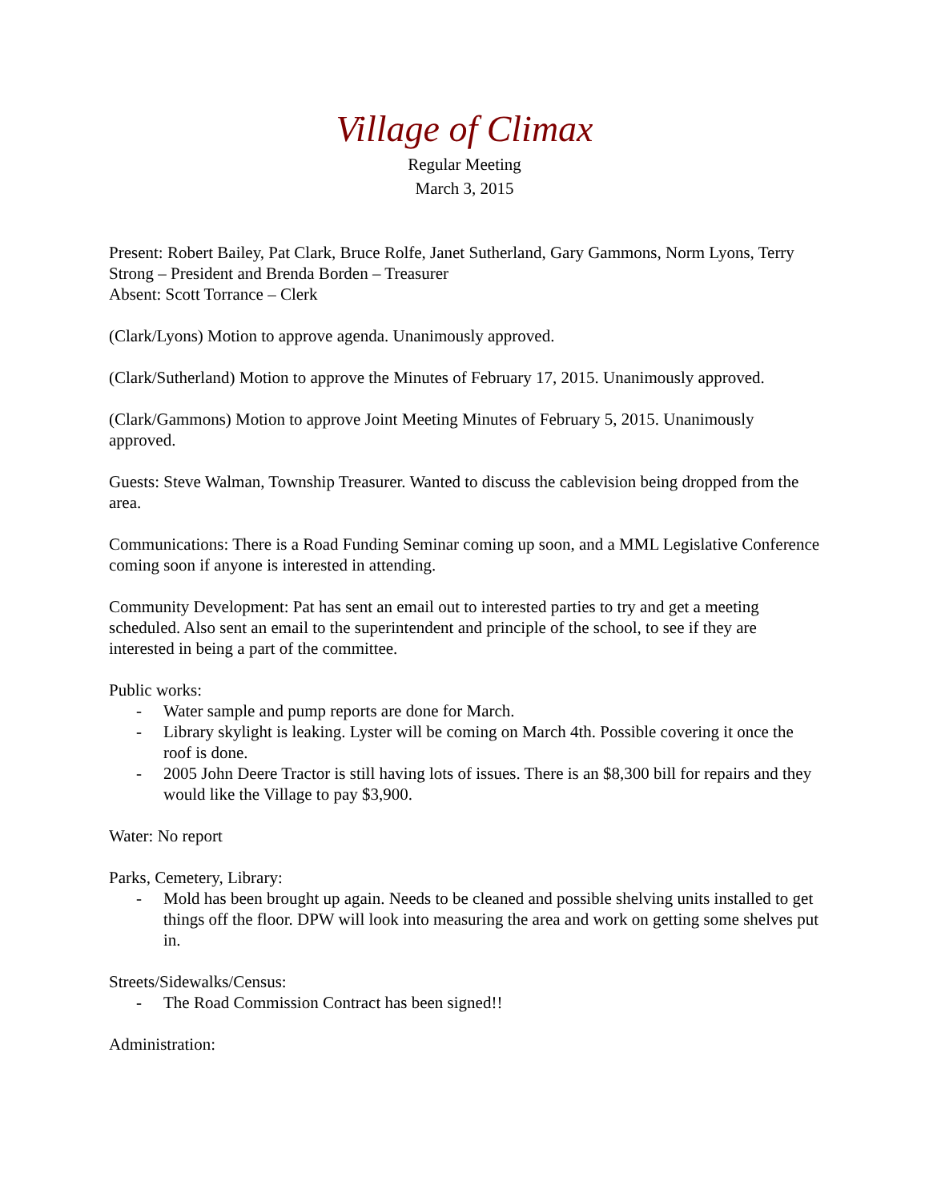Village of Climax
Regular Meeting
March 3, 2015
Present: Robert Bailey, Pat Clark, Bruce Rolfe, Janet Sutherland, Gary Gammons, Norm Lyons, Terry Strong – President and Brenda Borden – Treasurer
Absent: Scott Torrance – Clerk
(Clark/Lyons) Motion to approve agenda. Unanimously approved.
(Clark/Sutherland) Motion to approve the Minutes of February 17, 2015. Unanimously approved.
(Clark/Gammons) Motion to approve Joint Meeting Minutes of February 5, 2015. Unanimously approved.
Guests: Steve Walman, Township Treasurer. Wanted to discuss the cablevision being dropped from the area.
Communications: There is a Road Funding Seminar coming up soon, and a MML Legislative Conference coming soon if anyone is interested in attending.
Community Development: Pat has sent an email out to interested parties to try and get a meeting scheduled. Also sent an email to the superintendent and principle of the school, to see if they are interested in being a part of the committee.
Public works:
- Water sample and pump reports are done for March.
- Library skylight is leaking. Lyster will be coming on March 4th. Possible covering it once the roof is done.
- 2005 John Deere Tractor is still having lots of issues. There is an $8,300 bill for repairs and they would like the Village to pay $3,900.
Water: No report
Parks, Cemetery, Library:
- Mold has been brought up again. Needs to be cleaned and possible shelving units installed to get things off the floor. DPW will look into measuring the area and work on getting some shelves put in.
Streets/Sidewalks/Census:
- The Road Commission Contract has been signed!!
Administration: